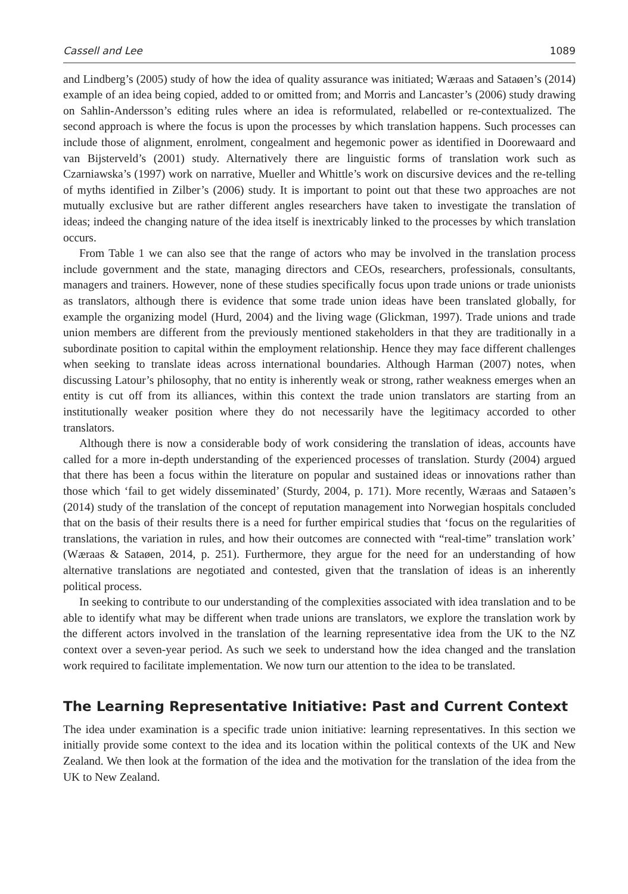Cassell and Lee 1089
and Lindberg’s (2005) study of how the idea of quality assurance was initiated; Wæraas and Sataøen’s (2014) example of an idea being copied, added to or omitted from; and Morris and Lancaster’s (2006) study drawing on Sahlin-Andersson’s editing rules where an idea is reformulated, relabelled or re-contextualized. The second approach is where the focus is upon the processes by which translation happens. Such processes can include those of alignment, enrolment, congealment and hegemonic power as identified in Doorewaard and van Bijsterveld’s (2001) study. Alternatively there are linguistic forms of translation work such as Czarniawska’s (1997) work on narrative, Mueller and Whittle’s work on discursive devices and the re-telling of myths identified in Zilber’s (2006) study. It is important to point out that these two approaches are not mutually exclusive but are rather different angles researchers have taken to investigate the translation of ideas; indeed the changing nature of the idea itself is inextricably linked to the processes by which translation occurs.
From Table 1 we can also see that the range of actors who may be involved in the translation process include government and the state, managing directors and CEOs, researchers, professionals, consultants, managers and trainers. However, none of these studies specifically focus upon trade unions or trade unionists as translators, although there is evidence that some trade union ideas have been translated globally, for example the organizing model (Hurd, 2004) and the living wage (Glickman, 1997). Trade unions and trade union members are different from the previously mentioned stakeholders in that they are traditionally in a subordinate position to capital within the employment relationship. Hence they may face different challenges when seeking to translate ideas across international boundaries. Although Harman (2007) notes, when discussing Latour’s philosophy, that no entity is inherently weak or strong, rather weakness emerges when an entity is cut off from its alliances, within this context the trade union translators are starting from an institutionally weaker position where they do not necessarily have the legitimacy accorded to other translators.
Although there is now a considerable body of work considering the translation of ideas, accounts have called for a more in-depth understanding of the experienced processes of translation. Sturdy (2004) argued that there has been a focus within the literature on popular and sustained ideas or innovations rather than those which ‘fail to get widely disseminated’ (Sturdy, 2004, p. 171). More recently, Wæraas and Sataøen’s (2014) study of the translation of the concept of reputation management into Norwegian hospitals concluded that on the basis of their results there is a need for further empirical studies that ‘focus on the regularities of translations, the variation in rules, and how their outcomes are connected with “real-time” translation work’ (Wæraas & Sataøen, 2014, p. 251). Furthermore, they argue for the need for an understanding of how alternative translations are negotiated and contested, given that the translation of ideas is an inherently political process.
In seeking to contribute to our understanding of the complexities associated with idea translation and to be able to identify what may be different when trade unions are translators, we explore the translation work by the different actors involved in the translation of the learning representative idea from the UK to the NZ context over a seven-year period. As such we seek to understand how the idea changed and the translation work required to facilitate implementation. We now turn our attention to the idea to be translated.
The Learning Representative Initiative: Past and Current Context
The idea under examination is a specific trade union initiative: learning representatives. In this section we initially provide some context to the idea and its location within the political contexts of the UK and New Zealand. We then look at the formation of the idea and the motivation for the translation of the idea from the UK to New Zealand.